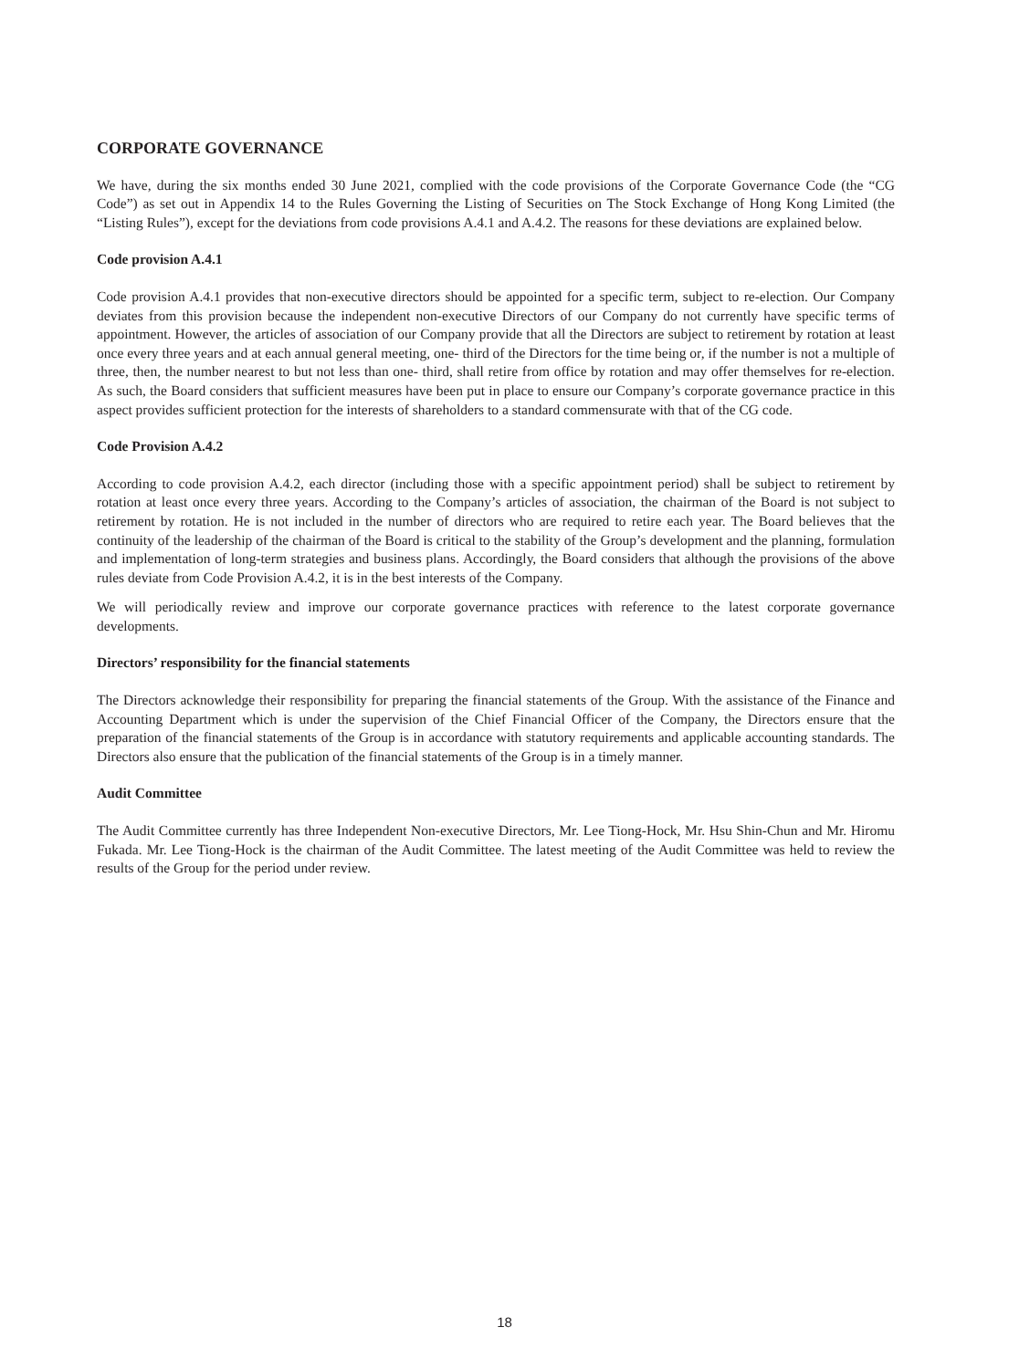CORPORATE GOVERNANCE
We have, during the six months ended 30 June 2021, complied with the code provisions of the Corporate Governance Code (the “CG Code”) as set out in Appendix 14 to the Rules Governing the Listing of Securities on The Stock Exchange of Hong Kong Limited (the “Listing Rules”), except for the deviations from code provisions A.4.1 and A.4.2. The reasons for these deviations are explained below.
Code provision A.4.1
Code provision A.4.1 provides that non-executive directors should be appointed for a specific term, subject to re-election. Our Company deviates from this provision because the independent non-executive Directors of our Company do not currently have specific terms of appointment. However, the articles of association of our Company provide that all the Directors are subject to retirement by rotation at least once every three years and at each annual general meeting, one- third of the Directors for the time being or, if the number is not a multiple of three, then, the number nearest to but not less than one- third, shall retire from office by rotation and may offer themselves for re-election. As such, the Board considers that sufficient measures have been put in place to ensure our Company’s corporate governance practice in this aspect provides sufficient protection for the interests of shareholders to a standard commensurate with that of the CG code.
Code Provision A.4.2
According to code provision A.4.2, each director (including those with a specific appointment period) shall be subject to retirement by rotation at least once every three years. According to the Company’s articles of association, the chairman of the Board is not subject to retirement by rotation. He is not included in the number of directors who are required to retire each year. The Board believes that the continuity of the leadership of the chairman of the Board is critical to the stability of the Group’s development and the planning, formulation and implementation of long-term strategies and business plans. Accordingly, the Board considers that although the provisions of the above rules deviate from Code Provision A.4.2, it is in the best interests of the Company.
We will periodically review and improve our corporate governance practices with reference to the latest corporate governance developments.
Directors’ responsibility for the financial statements
The Directors acknowledge their responsibility for preparing the financial statements of the Group. With the assistance of the Finance and Accounting Department which is under the supervision of the Chief Financial Officer of the Company, the Directors ensure that the preparation of the financial statements of the Group is in accordance with statutory requirements and applicable accounting standards. The Directors also ensure that the publication of the financial statements of the Group is in a timely manner.
Audit Committee
The Audit Committee currently has three Independent Non-executive Directors, Mr. Lee Tiong-Hock, Mr. Hsu Shin-Chun and Mr. Hiromu Fukada. Mr. Lee Tiong-Hock is the chairman of the Audit Committee. The latest meeting of the Audit Committee was held to review the results of the Group for the period under review.
18